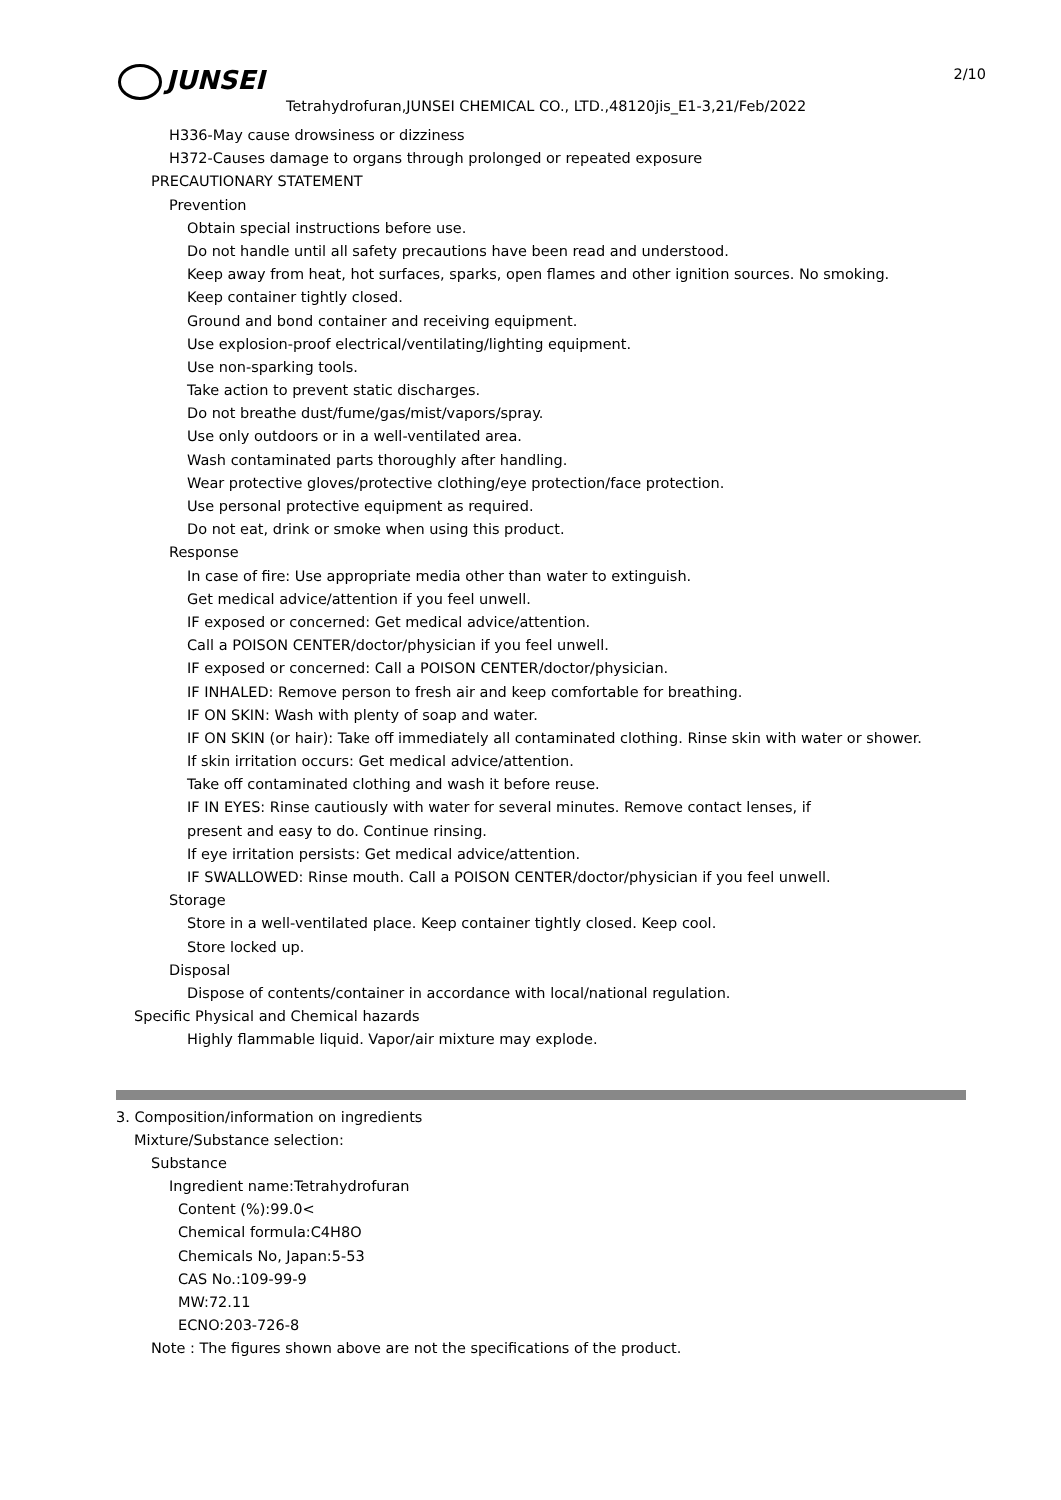2/10
JUNSEI
Tetrahydrofuran,JUNSEI CHEMICAL CO., LTD.,48120jis_E1-3,21/Feb/2022
H336-May cause drowsiness or dizziness
H372-Causes damage to organs through prolonged or repeated exposure
PRECAUTIONARY STATEMENT
Prevention
Obtain special instructions before use.
Do not handle until all safety precautions have been read and understood.
Keep away from heat, hot surfaces, sparks, open flames and other ignition sources. No smoking.
Keep container tightly closed.
Ground and bond container and receiving equipment.
Use explosion-proof electrical/ventilating/lighting equipment.
Use non-sparking tools.
Take action to prevent static discharges.
Do not breathe dust/fume/gas/mist/vapors/spray.
Use only outdoors or in a well-ventilated area.
Wash contaminated parts thoroughly after handling.
Wear protective gloves/protective clothing/eye protection/face protection.
Use personal protective equipment as required.
Do not eat, drink or smoke when using this product.
Response
In case of fire: Use appropriate media other than water to extinguish.
Get medical advice/attention if you feel unwell.
IF exposed or concerned: Get medical advice/attention.
Call a POISON CENTER/doctor/physician if you feel unwell.
IF exposed or concerned: Call a POISON CENTER/doctor/physician.
IF INHALED: Remove person to fresh air and keep comfortable for breathing.
IF ON SKIN: Wash with plenty of soap and water.
IF ON SKIN (or hair): Take off immediately all contaminated clothing. Rinse skin with water or shower.
If skin irritation occurs: Get medical advice/attention.
Take off contaminated clothing and wash it before reuse.
IF IN EYES: Rinse cautiously with water for several minutes. Remove contact lenses, if
present and easy to do. Continue rinsing.
If eye irritation persists: Get medical advice/attention.
IF SWALLOWED: Rinse mouth. Call a POISON CENTER/doctor/physician if you feel unwell.
Storage
Store in a well-ventilated place. Keep container tightly closed. Keep cool.
Store locked up.
Disposal
Dispose of contents/container in accordance with local/national regulation.
Specific Physical and Chemical hazards
Highly flammable liquid. Vapor/air mixture may explode.
3. Composition/information on ingredients
Mixture/Substance selection:
Substance
Ingredient name:Tetrahydrofuran
Content (%):99.0<
Chemical formula:C4H8O
Chemicals No, Japan:5-53
CAS No.:109-99-9
MW:72.11
ECNO:203-726-8
Note : The figures shown above are not the specifications of the product.